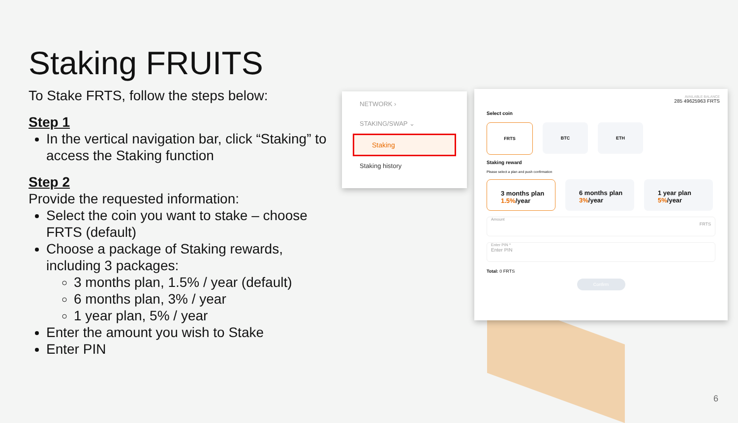Staking FRUITS
To Stake FRTS, follow the steps below:
Step 1
In the vertical navigation bar, click “Staking” to access the Staking function
Step 2
Provide the requested information:
Select the coin you want to stake – choose FRTS (default)
Choose a package of Staking rewards, including 3 packages:
3 months plan, 1.5% / year (default)
6 months plan, 3% / year
1 year plan, 5% / year
Enter the amount you wish to Stake
Enter PIN
NETWORK ›
STAKING/SWAP ⌄
Staking
Staking history
AVAILABLE BALANCE
285 49625963 FRTS
Select coin
FRTS BTC ETH
Staking reward
Please select a plan and push confirmation
3 months plan
1.5%/year
6 months plan
3%/year
1 year plan
5%/year
Amount
FRTS
Enter PIN *
Enter PIN
Total: 0 FRTS
Confirm
6